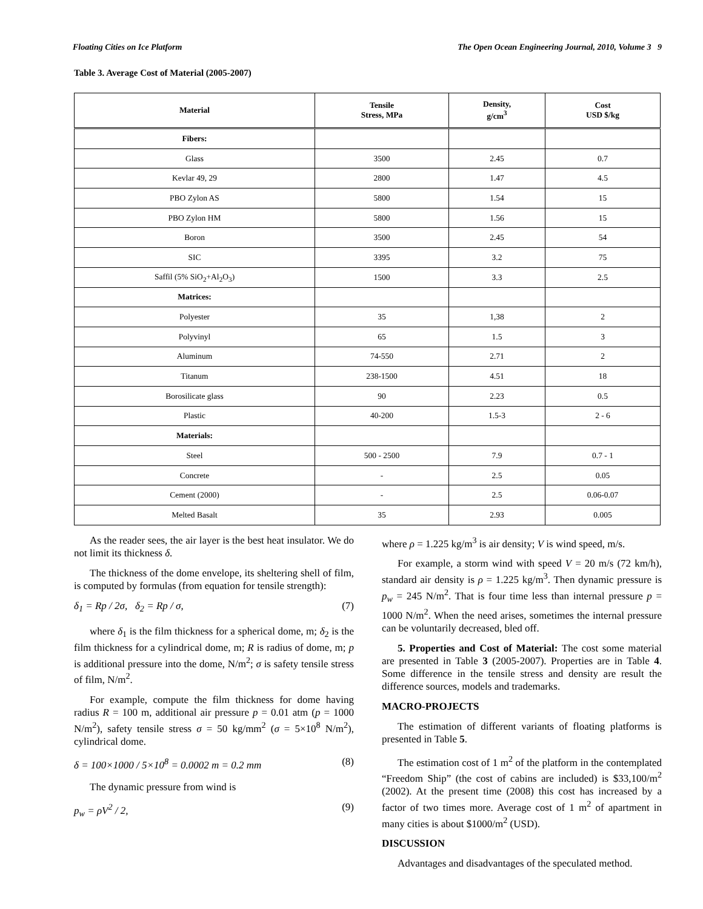Floating Cities on Ice Platform The Open Ocean Engineering Journal, 2010, Volume 3 9
Table 3. Average Cost of Material (2005-2007)
| Material | Tensile Stress, MPa | Density, g/cm<sup>3</sup> | Cost USD $/kg |
| --- | --- | --- | --- |
| Fibers: | | | |
| Glass | 3500 | 2.45 | 0.7 |
| Kevlar 49, 29 | 2800 | 1.47 | 4.5 |
| PBO Zylon AS | 5800 | 1.54 | 15 |
| PBO Zylon HM | 5800 | 1.56 | 15 |
| Boron | 3500 | 2.45 | 54 |
| SIC | 3395 | 3.2 | 75 |
| Saffil (5% SiO<sub>2</sub>+Al<sub>2</sub>O<sub>3</sub>) | 1500 | 3.3 | 2.5 |
| Matrices: | | | |
| Polyester | 35 | 1,38 | 2 |
| Polyvinyl | 65 | 1.5 | 3 |
| Aluminum | 74-550 | 2.71 | 2 |
| Titanum | 238-1500 | 4.51 | 18 |
| Borosilicate glass | 90 | 2.23 | 0.5 |
| Plastic | 40-200 | 1.5-3 | 2 - 6 |
| Materials: | | | |
| Steel | 500 - 2500 | 7.9 | 0.7 - 1 |
| Concrete | - | 2.5 | 0.05 |
| Cement (2000) | - | 2.5 | 0.06-0.07 |
| Melted Basalt | 35 | 2.93 | 0.005 |
As the reader sees, the air layer is the best heat insulator. We do not limit its thickness δ.
The thickness of the dome envelope, its sheltering shell of film, is computed by formulas (from equation for tensile strength):
δ<sub>1</sub> = Rp / 2σ, δ<sub>2</sub> = Rp / σ, (7)
where δ<sub>1</sub> is the film thickness for a spherical dome, m; δ<sub>2</sub> is the film thickness for a cylindrical dome, m; R is radius of dome, m; p is additional pressure into the dome, N/m<sup>2</sup>; σ is safety tensile stress of film, N/m<sup>2</sup>.
For example, compute the film thickness for dome having radius R = 100 m, additional air pressure p = 0.01 atm (p = 1000 N/m<sup>2</sup>), safety tensile stress σ = 50 kg/mm<sup>2</sup> (σ = 5×10<sup>8</sup> N/m<sup>2</sup>), cylindrical dome.
δ = 100×1000 / 5×10<sup>8</sup> = 0.0002 m = 0.2 mm (8)
The dynamic pressure from wind is
p<sub>w</sub> = ρV<sup>2</sup> / 2, (9)
where ρ = 1.225 kg/m<sup>3</sup> is air density; V is wind speed, m/s.
For example, a storm wind with speed V = 20 m/s (72 km/h), standard air density is ρ = 1.225 kg/m<sup>3</sup>. Then dynamic pressure is p<sub>w</sub> = 245 N/m<sup>2</sup>. That is four time less than internal pressure p = 1000 N/m<sup>2</sup>. When the need arises, sometimes the internal pressure can be voluntarily decreased, bled off.
5. Properties and Cost of Material: The cost some material are presented in Table 3 (2005-2007). Properties are in Table 4. Some difference in the tensile stress and density are result the difference sources, models and trademarks.
MACRO-PROJECTS
The estimation of different variants of floating platforms is presented in Table 5.
The estimation cost of 1 m<sup>2</sup> of the platform in the contemplated “Freedom Ship” (the cost of cabins are included) is $33,100/m<sup>2</sup> (2002). At the present time (2008) this cost has increased by a factor of two times more. Average cost of 1 m<sup>2</sup> of apartment in many cities is about $1000/m<sup>2</sup> (USD).
DISCUSSION
Advantages and disadvantages of the speculated method.